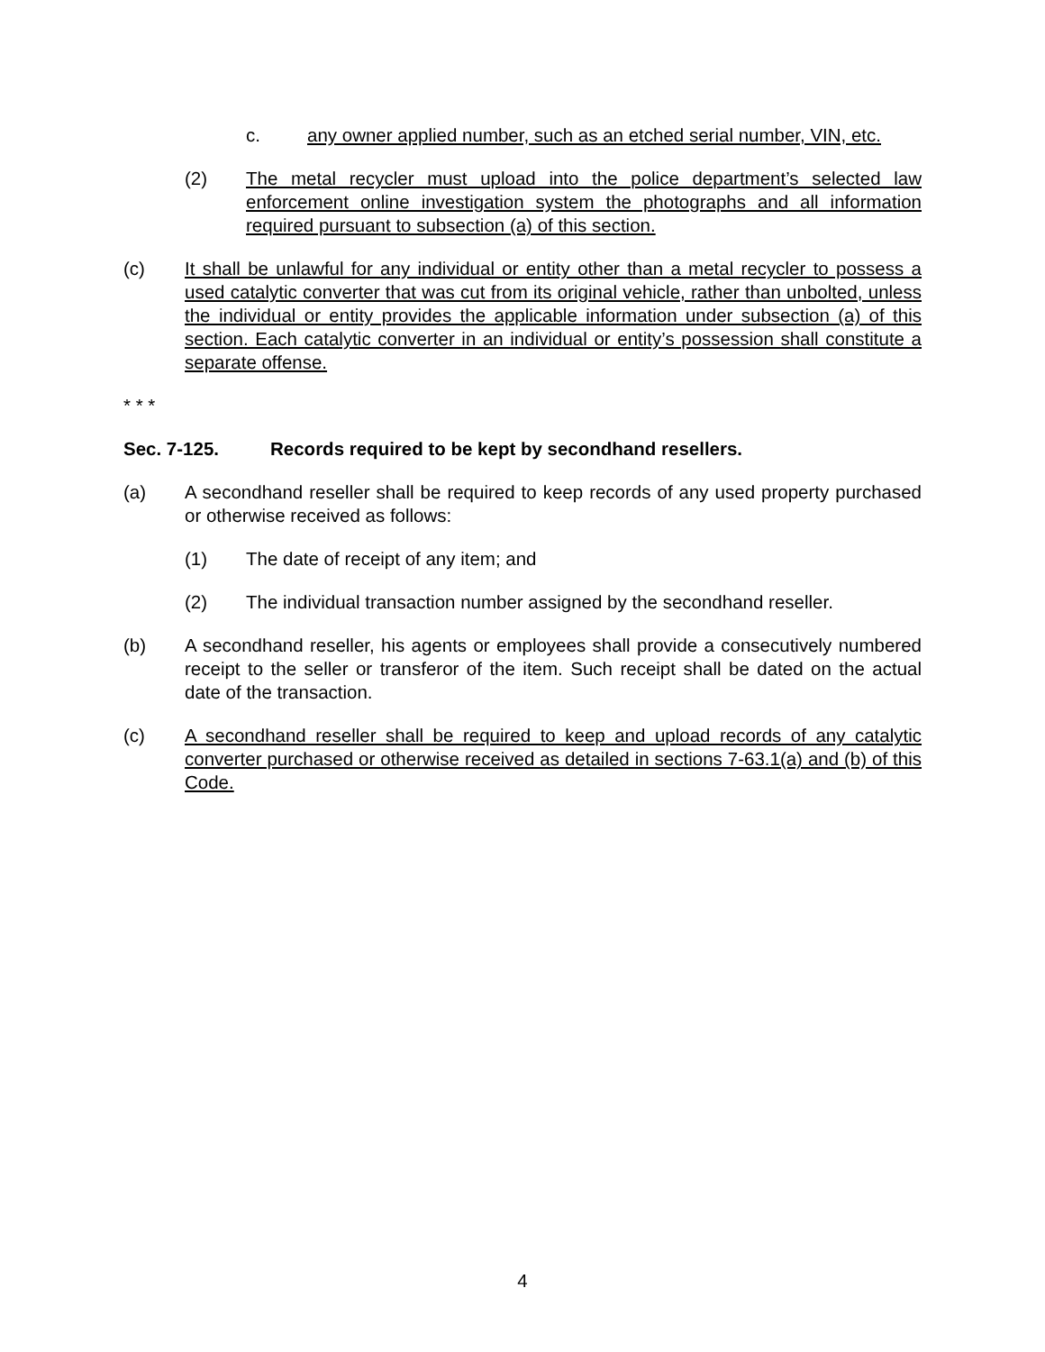c. any owner applied number, such as an etched serial number, VIN, etc.
(2) The metal recycler must upload into the police department’s selected law enforcement online investigation system the photographs and all information required pursuant to subsection (a) of this section.
(c) It shall be unlawful for any individual or entity other than a metal recycler to possess a used catalytic converter that was cut from its original vehicle, rather than unbolted, unless the individual or entity provides the applicable information under subsection (a) of this section. Each catalytic converter in an individual or entity’s possession shall constitute a separate offense.
* * *
Sec. 7-125. Records required to be kept by secondhand resellers.
(a) A secondhand reseller shall be required to keep records of any used property purchased or otherwise received as follows:
(1) The date of receipt of any item; and
(2) The individual transaction number assigned by the secondhand reseller.
(b) A secondhand reseller, his agents or employees shall provide a consecutively numbered receipt to the seller or transferor of the item. Such receipt shall be dated on the actual date of the transaction.
(c) A secondhand reseller shall be required to keep and upload records of any catalytic converter purchased or otherwise received as detailed in sections 7-63.1(a) and (b) of this Code.
4